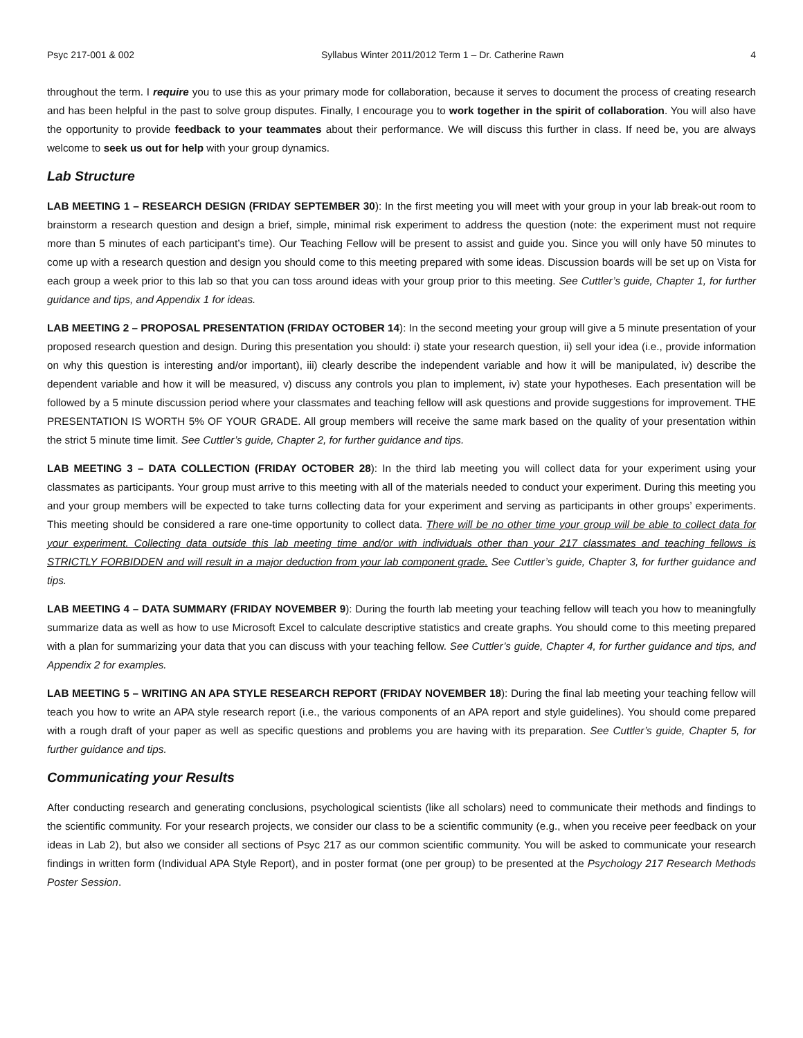Psyc 217-001 & 002 Syllabus Winter 2011/2012 Term 1 – Dr. Catherine Rawn 4
throughout the term. I require you to use this as your primary mode for collaboration, because it serves to document the process of creating research and has been helpful in the past to solve group disputes. Finally, I encourage you to work together in the spirit of collaboration. You will also have the opportunity to provide feedback to your teammates about their performance. We will discuss this further in class. If need be, you are always welcome to seek us out for help with your group dynamics.
Lab Structure
LAB MEETING 1 – RESEARCH DESIGN (FRIDAY SEPTEMBER 30): In the first meeting you will meet with your group in your lab break-out room to brainstorm a research question and design a brief, simple, minimal risk experiment to address the question (note: the experiment must not require more than 5 minutes of each participant’s time). Our Teaching Fellow will be present to assist and guide you. Since you will only have 50 minutes to come up with a research question and design you should come to this meeting prepared with some ideas. Discussion boards will be set up on Vista for each group a week prior to this lab so that you can toss around ideas with your group prior to this meeting. See Cuttler’s guide, Chapter 1, for further guidance and tips, and Appendix 1 for ideas.
LAB MEETING 2 – PROPOSAL PRESENTATION (FRIDAY OCTOBER 14): In the second meeting your group will give a 5 minute presentation of your proposed research question and design. During this presentation you should: i) state your research question, ii) sell your idea (i.e., provide information on why this question is interesting and/or important), iii) clearly describe the independent variable and how it will be manipulated, iv) describe the dependent variable and how it will be measured, v) discuss any controls you plan to implement, iv) state your hypotheses. Each presentation will be followed by a 5 minute discussion period where your classmates and teaching fellow will ask questions and provide suggestions for improvement. THE PRESENTATION IS WORTH 5% OF YOUR GRADE. All group members will receive the same mark based on the quality of your presentation within the strict 5 minute time limit. See Cuttler’s guide, Chapter 2, for further guidance and tips.
LAB MEETING 3 – DATA COLLECTION (FRIDAY OCTOBER 28): In the third lab meeting you will collect data for your experiment using your classmates as participants. Your group must arrive to this meeting with all of the materials needed to conduct your experiment. During this meeting you and your group members will be expected to take turns collecting data for your experiment and serving as participants in other groups’ experiments. This meeting should be considered a rare one-time opportunity to collect data. There will be no other time your group will be able to collect data for your experiment. Collecting data outside this lab meeting time and/or with individuals other than your 217 classmates and teaching fellows is STRICTLY FORBIDDEN and will result in a major deduction from your lab component grade. See Cuttler’s guide, Chapter 3, for further guidance and tips.
LAB MEETING 4 – DATA SUMMARY (FRIDAY NOVEMBER 9): During the fourth lab meeting your teaching fellow will teach you how to meaningfully summarize data as well as how to use Microsoft Excel to calculate descriptive statistics and create graphs. You should come to this meeting prepared with a plan for summarizing your data that you can discuss with your teaching fellow. See Cuttler’s guide, Chapter 4, for further guidance and tips, and Appendix 2 for examples.
LAB MEETING 5 – WRITING AN APA STYLE RESEARCH REPORT (FRIDAY NOVEMBER 18): During the final lab meeting your teaching fellow will teach you how to write an APA style research report (i.e., the various components of an APA report and style guidelines). You should come prepared with a rough draft of your paper as well as specific questions and problems you are having with its preparation. See Cuttler’s guide, Chapter 5, for further guidance and tips.
Communicating your Results
After conducting research and generating conclusions, psychological scientists (like all scholars) need to communicate their methods and findings to the scientific community. For your research projects, we consider our class to be a scientific community (e.g., when you receive peer feedback on your ideas in Lab 2), but also we consider all sections of Psyc 217 as our common scientific community. You will be asked to communicate your research findings in written form (Individual APA Style Report), and in poster format (one per group) to be presented at the Psychology 217 Research Methods Poster Session.